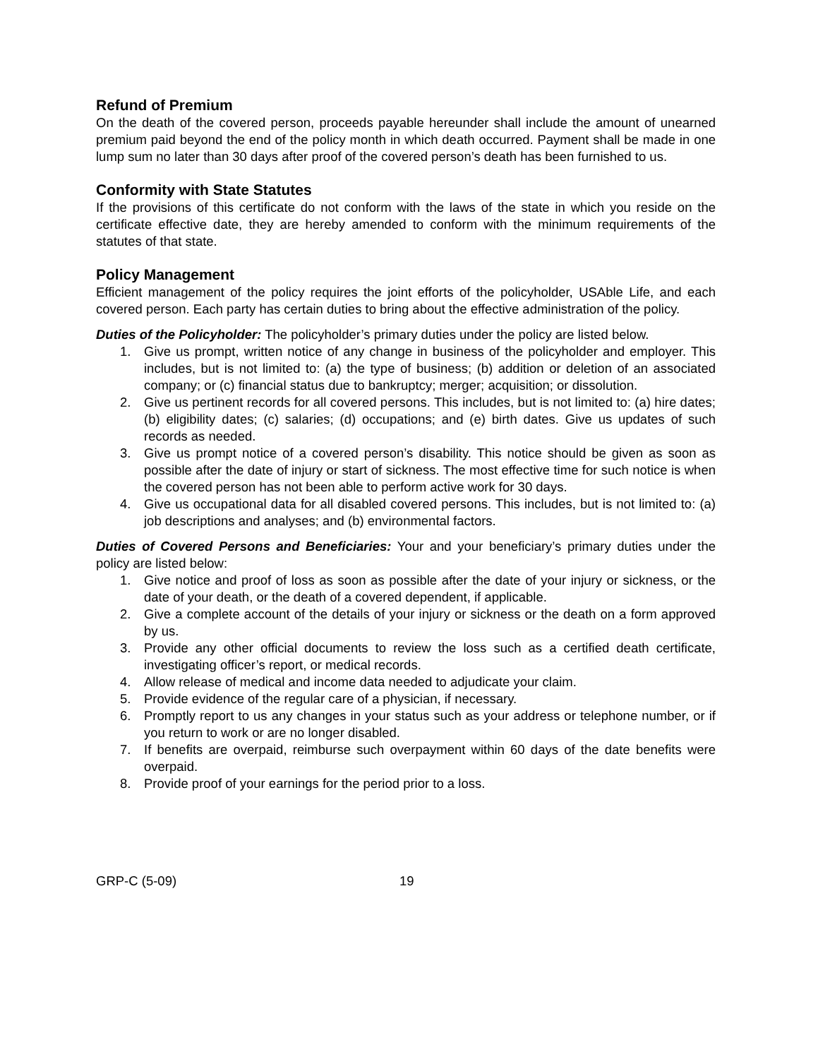Refund of Premium
On the death of the covered person, proceeds payable hereunder shall include the amount of unearned premium paid beyond the end of the policy month in which death occurred. Payment shall be made in one lump sum no later than 30 days after proof of the covered person’s death has been furnished to us.
Conformity with State Statutes
If the provisions of this certificate do not conform with the laws of the state in which you reside on the certificate effective date, they are hereby amended to conform with the minimum requirements of the statutes of that state.
Policy Management
Efficient management of the policy requires the joint efforts of the policyholder, USAble Life, and each covered person. Each party has certain duties to bring about the effective administration of the policy.
Duties of the Policyholder: The policyholder’s primary duties under the policy are listed below.
1. Give us prompt, written notice of any change in business of the policyholder and employer. This includes, but is not limited to: (a) the type of business; (b) addition or deletion of an associated company; or (c) financial status due to bankruptcy; merger; acquisition; or dissolution.
2. Give us pertinent records for all covered persons. This includes, but is not limited to: (a) hire dates; (b) eligibility dates; (c) salaries; (d) occupations; and (e) birth dates. Give us updates of such records as needed.
3. Give us prompt notice of a covered person’s disability. This notice should be given as soon as possible after the date of injury or start of sickness. The most effective time for such notice is when the covered person has not been able to perform active work for 30 days.
4. Give us occupational data for all disabled covered persons. This includes, but is not limited to: (a) job descriptions and analyses; and (b) environmental factors.
Duties of Covered Persons and Beneficiaries: Your and your beneficiary’s primary duties under the policy are listed below:
1. Give notice and proof of loss as soon as possible after the date of your injury or sickness, or the date of your death, or the death of a covered dependent, if applicable.
2. Give a complete account of the details of your injury or sickness or the death on a form approved by us.
3. Provide any other official documents to review the loss such as a certified death certificate, investigating officer’s report, or medical records.
4. Allow release of medical and income data needed to adjudicate your claim.
5. Provide evidence of the regular care of a physician, if necessary.
6. Promptly report to us any changes in your status such as your address or telephone number, or if you return to work or are no longer disabled.
7. If benefits are overpaid, reimburse such overpayment within 60 days of the date benefits were overpaid.
8. Provide proof of your earnings for the period prior to a loss.
GRP-C (5-09) 19